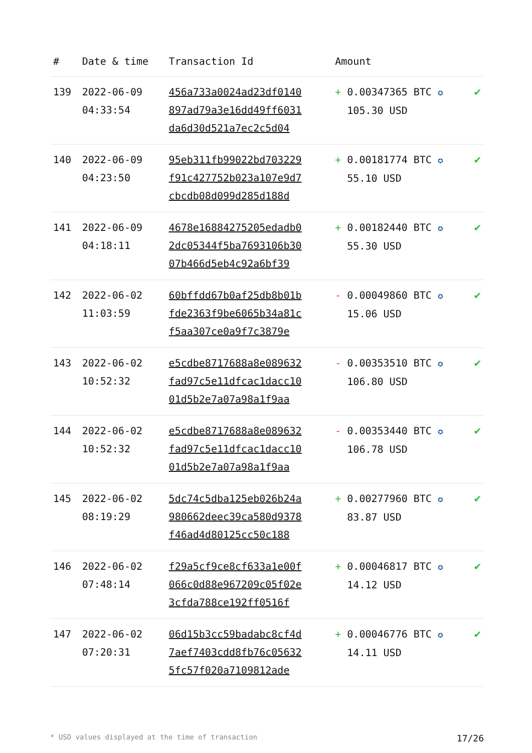| # | Date & time | Transaction Id | Amount | |
| --- | --- | --- | --- | --- |
| 139 | 2022-06-09 04:33:54 | 456a733a0024ad23df0140 897ad79a3e16dd49ff6031 da6d30d521a7ec2c5d04 | + 0.00347365 BTC ✪ 105.30 USD | ✔ |
| 140 | 2022-06-09 04:23:50 | 95eb311fb99022bd703229 f91c427752b023a107e9d7 cbcdb08d099d285d188d | + 0.00181774 BTC ✪ 55.10 USD | ✔ |
| 141 | 2022-06-09 04:18:11 | 4678e16884275205edadb0 2dc05344f5ba7693106b30 07b466d5eb4c92a6bf39 | + 0.00182440 BTC ✪ 55.30 USD | ✔ |
| 142 | 2022-06-02 11:03:59 | 60bffdd67b0af25db8b01b fde2363f9be6065b34a81c f5aa307ce0a9f7c3879e | - 0.00049860 BTC ✪ 15.06 USD | ✔ |
| 143 | 2022-06-02 10:52:32 | e5cdbe8717688a8e089632 fad97c5e11dfcac1dacc10 01d5b2e7a07a98a1f9aa | - 0.00353510 BTC ✪ 106.80 USD | ✔ |
| 144 | 2022-06-02 10:52:32 | e5cdbe8717688a8e089632 fad97c5e11dfcac1dacc10 01d5b2e7a07a98a1f9aa | - 0.00353440 BTC ✪ 106.78 USD | ✔ |
| 145 | 2022-06-02 08:19:29 | 5dc74c5dba125eb026b24a 980662deec39ca580d9378 f46ad4d80125cc50c188 | + 0.00277960 BTC ✪ 83.87 USD | ✔ |
| 146 | 2022-06-02 07:48:14 | f29a5cf9ce8cf633a1e00f 066c0d88e967209c05f02e 3cfda788ce192ff0516f | + 0.00046817 BTC ✪ 14.12 USD | ✔ |
| 147 | 2022-06-02 07:20:31 | 06d15b3cc59badabc8cf4d 7aef7403cdd8fb76c05632 5fc57f020a7109812ade | + 0.00046776 BTC ✪ 14.11 USD | ✔ |
* USD values displayed at the time of transaction 17/26